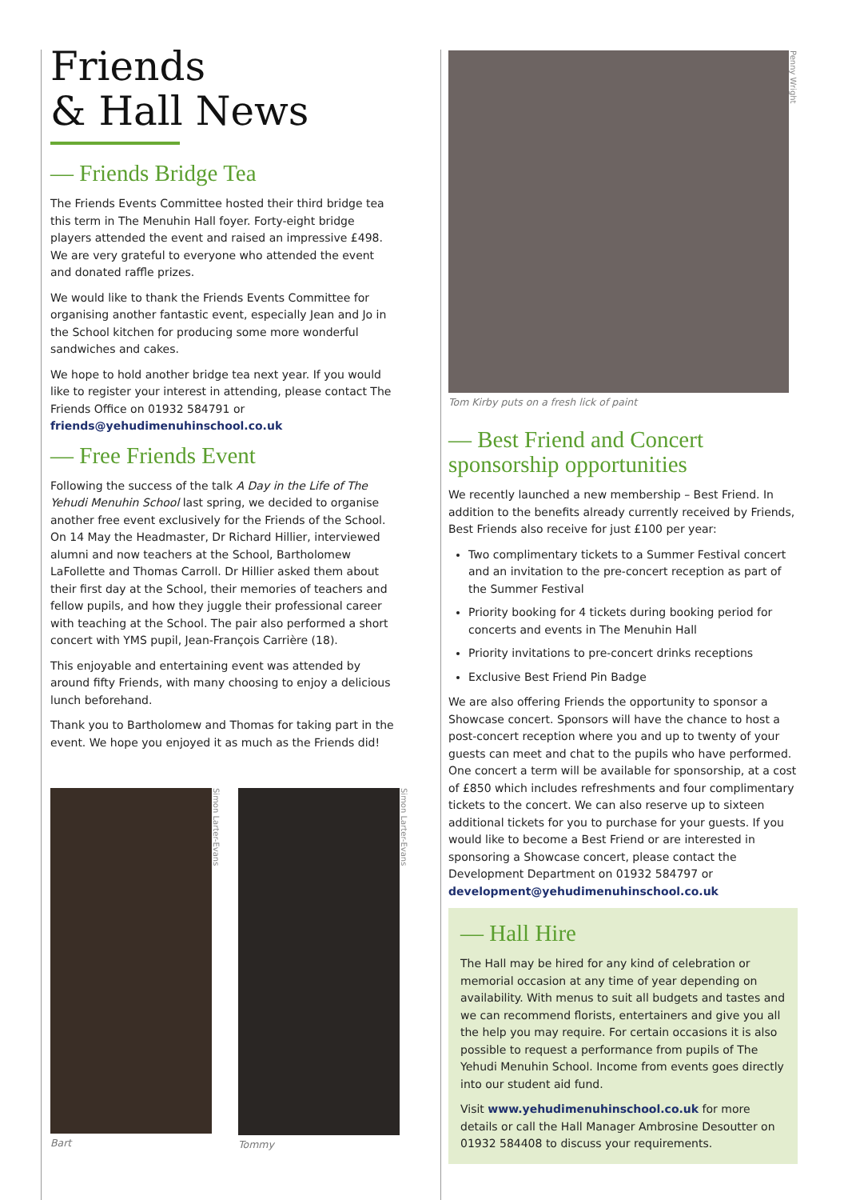Friends
& Hall News
— Friends Bridge Tea
The Friends Events Committee hosted their third bridge tea this term in The Menuhin Hall foyer. Forty-eight bridge players attended the event and raised an impressive £498. We are very grateful to everyone who attended the event and donated raffle prizes.
We would like to thank the Friends Events Committee for organising another fantastic event, especially Jean and Jo in the School kitchen for producing some more wonderful sandwiches and cakes.
We hope to hold another bridge tea next year. If you would like to register your interest in attending, please contact The Friends Office on 01932 584791 or friends@yehudimenuhinschool.co.uk
— Free Friends Event
Following the success of the talk A Day in the Life of The Yehudi Menuhin School last spring, we decided to organise another free event exclusively for the Friends of the School. On 14 May the Headmaster, Dr Richard Hillier, interviewed alumni and now teachers at the School, Bartholomew LaFollette and Thomas Carroll. Dr Hillier asked them about their first day at the School, their memories of teachers and fellow pupils, and how they juggle their professional career with teaching at the School. The pair also performed a short concert with YMS pupil, Jean-François Carrière (18).
This enjoyable and entertaining event was attended by around fifty Friends, with many choosing to enjoy a delicious lunch beforehand.
Thank you to Bartholomew and Thomas for taking part in the event. We hope you enjoyed it as much as the Friends did!
Simon Larter-Evans
Bart
Simon Larter-Evans
Tommy
Penny Wright
Tom Kirby puts on a fresh lick of paint
— Best Friend and Concert sponsorship opportunities
We recently launched a new membership – Best Friend. In addition to the benefits already currently received by Friends, Best Friends also receive for just £100 per year:
Two complimentary tickets to a Summer Festival concert and an invitation to the pre-concert reception as part of the Summer Festival
Priority booking for 4 tickets during booking period for concerts and events in The Menuhin Hall
Priority invitations to pre-concert drinks receptions
Exclusive Best Friend Pin Badge
We are also offering Friends the opportunity to sponsor a Showcase concert. Sponsors will have the chance to host a post-concert reception where you and up to twenty of your guests can meet and chat to the pupils who have performed. One concert a term will be available for sponsorship, at a cost of £850 which includes refreshments and four complimentary tickets to the concert. We can also reserve up to sixteen additional tickets for you to purchase for your guests. If you would like to become a Best Friend or are interested in sponsoring a Showcase concert, please contact the Development Department on 01932 584797 or development@yehudimenuhinschool.co.uk
— Hall Hire
The Hall may be hired for any kind of celebration or memorial occasion at any time of year depending on availability. With menus to suit all budgets and tastes and we can recommend florists, entertainers and give you all the help you may require. For certain occasions it is also possible to request a performance from pupils of The Yehudi Menuhin School. Income from events goes directly into our student aid fund.
Visit www.yehudimenuhinschool.co.uk for more details or call the Hall Manager Ambrosine Desoutter on 01932 584408 to discuss your requirements.